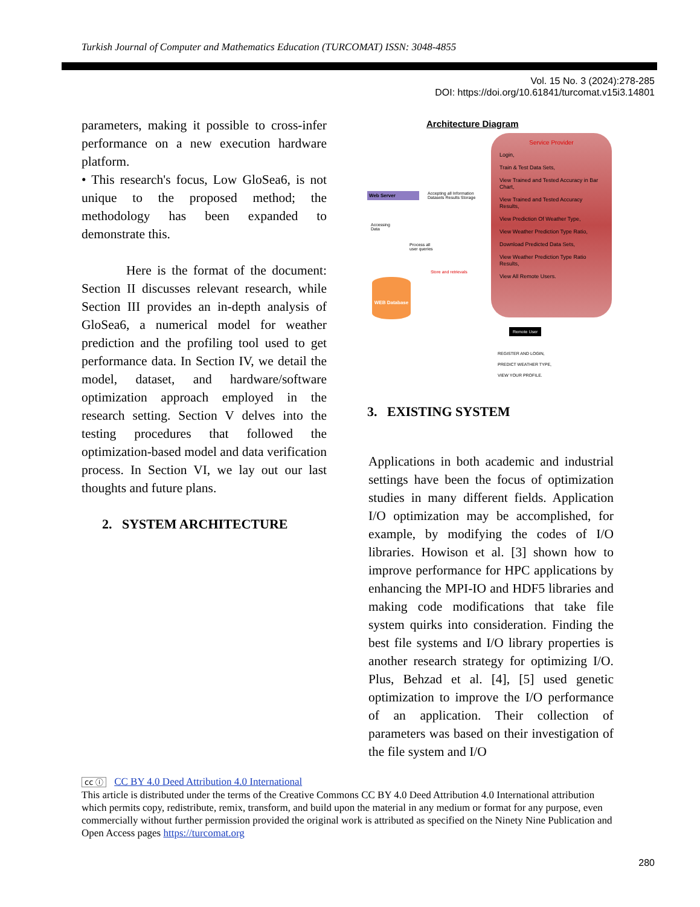Turkish Journal of Computer and Mathematics Education (TURCOMAT) ISSN: 3048-4855
Vol. 15 No. 3 (2024):278-285
DOI: https://doi.org/10.61841/turcomat.v15i3.14801
parameters, making it possible to cross-infer performance on a new execution hardware platform.
• This research's focus, Low GloSea6, is not unique to the proposed method; the methodology has been expanded to demonstrate this.
Here is the format of the document: Section II discusses relevant research, while Section III provides an in-depth analysis of GloSea6, a numerical model for weather prediction and the profiling tool used to get performance data. In Section IV, we detail the model, dataset, and hardware/software optimization approach employed in the research setting. Section V delves into the testing procedures that followed the optimization-based model and data verification process. In Section VI, we lay out our last thoughts and future plans.
2. SYSTEM ARCHITECTURE
Architecture Diagram
Service Provider
Login,
Train & Test Data Sets,
View Trained and Tested Accuracy in Bar Chart,
View Trained and Tested Accuracy Results,
View Prediction Of Weather Type,
View Weather Prediction Type Ratio,
Download Predicted Data Sets,
View Weather Prediction Type Ratio Results,
View All Remote Users.
Web Server
Accepting all Information
Datasets Results Storage
Accessing
Data
Process all
user queries
Store and retrievals
WEB Database
Remote User
REGISTER AND LOGIN,
PREDICT WEATHER TYPE,
VIEW YOUR PROFILE.
3. EXISTING SYSTEM
Applications in both academic and industrial settings have been the focus of optimization studies in many different fields. Application I/O optimization may be accomplished, for example, by modifying the codes of I/O libraries. Howison et al. [3] shown how to improve performance for HPC applications by enhancing the MPI-IO and HDF5 libraries and making code modifications that take file system quirks into consideration. Finding the best file systems and I/O library properties is another research strategy for optimizing I/O. Plus, Behzad et al. [4], [5] used genetic optimization to improve the I/O performance of an application. Their collection of parameters was based on their investigation of the file system and I/O
cc ⓘ CC BY 4.0 Deed Attribution 4.0 International
This article is distributed under the terms of the Creative Commons CC BY 4.0 Deed Attribution 4.0 International attribution which permits copy, redistribute, remix, transform, and build upon the material in any medium or format for any purpose, even commercially without further permission provided the original work is attributed as specified on the Ninety Nine Publication and Open Access pages https://turcomat.org
280